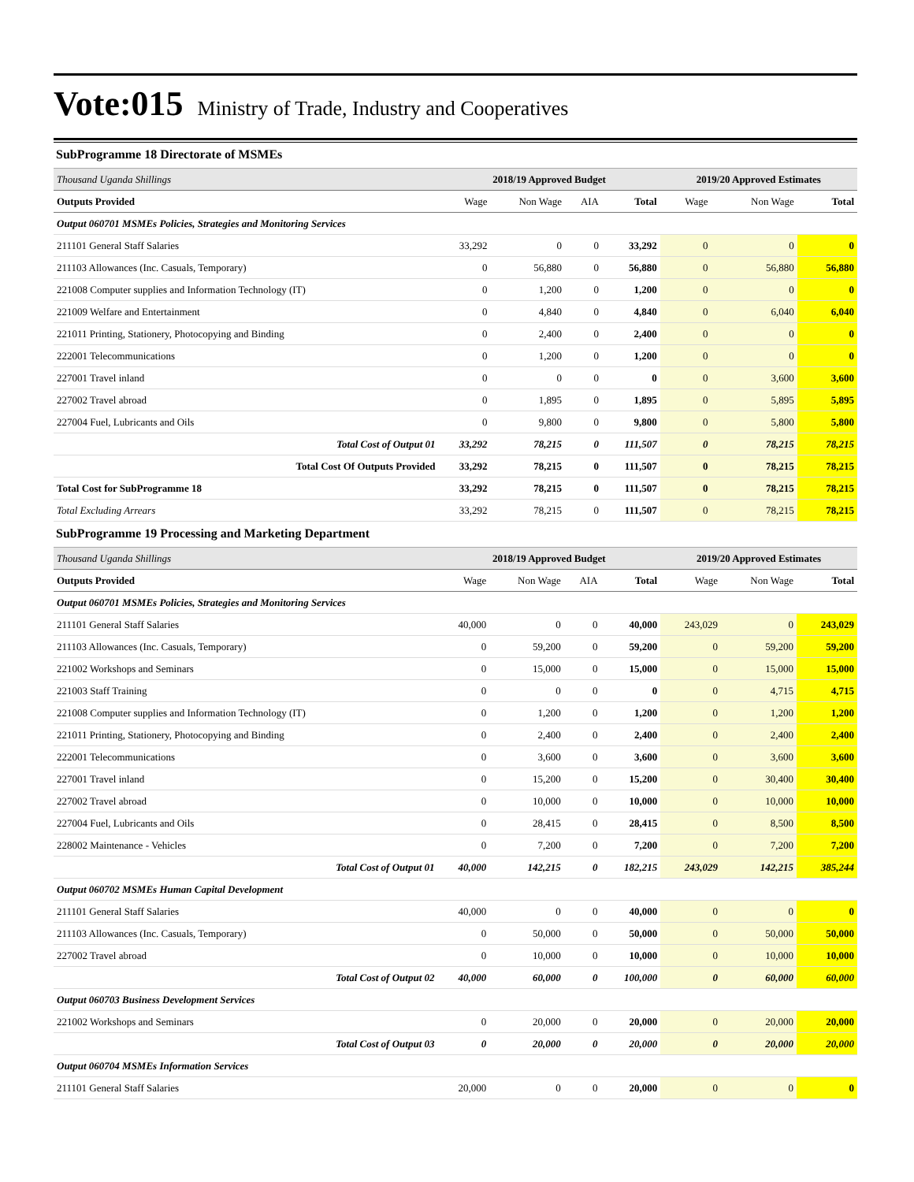Vote:015
Ministry of Trade, Industry and Cooperatives
SubProgramme 18 Directorate of MSMEs
| Thousand Uganda Shillings | 2018/19 Approved Budget | | | | 2019/20 Approved Estimates | | |
| Outputs Provided | Wage | Non Wage | AIA | Total | Wage | Non Wage | Total |
| Output 060701 MSMEs Policies, Strategies and Monitoring Services | | | | | | | |
| 211101 General Staff Salaries | 33,292 | 0 | 0 | 33,292 | 0 | 0 | 0 |
| 211103 Allowances (Inc. Casuals, Temporary) | 0 | 56,880 | 0 | 56,880 | 0 | 56,880 | 56,880 |
| 221008 Computer supplies and Information Technology (IT) | 0 | 1,200 | 0 | 1,200 | 0 | 0 | 0 |
| 221009 Welfare and Entertainment | 0 | 4,840 | 0 | 4,840 | 0 | 6,040 | 6,040 |
| 221011 Printing, Stationery, Photocopying and Binding | 0 | 2,400 | 0 | 2,400 | 0 | 0 | 0 |
| 222001 Telecommunications | 0 | 1,200 | 0 | 1,200 | 0 | 0 | 0 |
| 227001 Travel inland | 0 | 0 | 0 | 0 | 0 | 3,600 | 3,600 |
| 227002 Travel abroad | 0 | 1,895 | 0 | 1,895 | 0 | 5,895 | 5,895 |
| 227004 Fuel, Lubricants and Oils | 0 | 9,800 | 0 | 9,800 | 0 | 5,800 | 5,800 |
| Total Cost of Output 01 | 33,292 | 78,215 | 0 | 111,507 | 0 | 78,215 | 78,215 |
| Total Cost Of Outputs Provided | 33,292 | 78,215 | 0 | 111,507 | 0 | 78,215 | 78,215 |
| Total Cost for SubProgramme 18 | 33,292 | 78,215 | 0 | 111,507 | 0 | 78,215 | 78,215 |
| Total Excluding Arrears | 33,292 | 78,215 | 0 | 111,507 | 0 | 78,215 | 78,215 |
SubProgramme 19 Processing and Marketing Department
| Thousand Uganda Shillings | 2018/19 Approved Budget | | | | 2019/20 Approved Estimates | | |
| Outputs Provided | Wage | Non Wage | AIA | Total | Wage | Non Wage | Total |
| Output 060701 MSMEs Policies, Strategies and Monitoring Services | | | | | | | |
| 211101 General Staff Salaries | 40,000 | 0 | 0 | 40,000 | 243,029 | 0 | 243,029 |
| 211103 Allowances (Inc. Casuals, Temporary) | 0 | 59,200 | 0 | 59,200 | 0 | 59,200 | 59,200 |
| 221002 Workshops and Seminars | 0 | 15,000 | 0 | 15,000 | 0 | 15,000 | 15,000 |
| 221003 Staff Training | 0 | 0 | 0 | 0 | 0 | 4,715 | 4,715 |
| 221008 Computer supplies and Information Technology (IT) | 0 | 1,200 | 0 | 1,200 | 0 | 1,200 | 1,200 |
| 221011 Printing, Stationery, Photocopying and Binding | 0 | 2,400 | 0 | 2,400 | 0 | 2,400 | 2,400 |
| 222001 Telecommunications | 0 | 3,600 | 0 | 3,600 | 0 | 3,600 | 3,600 |
| 227001 Travel inland | 0 | 15,200 | 0 | 15,200 | 0 | 30,400 | 30,400 |
| 227002 Travel abroad | 0 | 10,000 | 0 | 10,000 | 0 | 10,000 | 10,000 |
| 227004 Fuel, Lubricants and Oils | 0 | 28,415 | 0 | 28,415 | 0 | 8,500 | 8,500 |
| 228002 Maintenance - Vehicles | 0 | 7,200 | 0 | 7,200 | 0 | 7,200 | 7,200 |
| Total Cost of Output 01 | 40,000 | 142,215 | 0 | 182,215 | 243,029 | 142,215 | 385,244 |
| Output 060702 MSMEs Human Capital Development | | | | | | | |
| 211101 General Staff Salaries | 40,000 | 0 | 0 | 40,000 | 0 | 0 | 0 |
| 211103 Allowances (Inc. Casuals, Temporary) | 0 | 50,000 | 0 | 50,000 | 0 | 50,000 | 50,000 |
| 227002 Travel abroad | 0 | 10,000 | 0 | 10,000 | 0 | 10,000 | 10,000 |
| Total Cost of Output 02 | 40,000 | 60,000 | 0 | 100,000 | 0 | 60,000 | 60,000 |
| Output 060703 Business Development Services | | | | | | | |
| 221002 Workshops and Seminars | 0 | 20,000 | 0 | 20,000 | 0 | 20,000 | 20,000 |
| Total Cost of Output 03 | 0 | 20,000 | 0 | 20,000 | 0 | 20,000 | 20,000 |
| Output 060704 MSMEs Information Services | | | | | | | |
| 211101 General Staff Salaries | 20,000 | 0 | 0 | 20,000 | 0 | 0 | 0 |